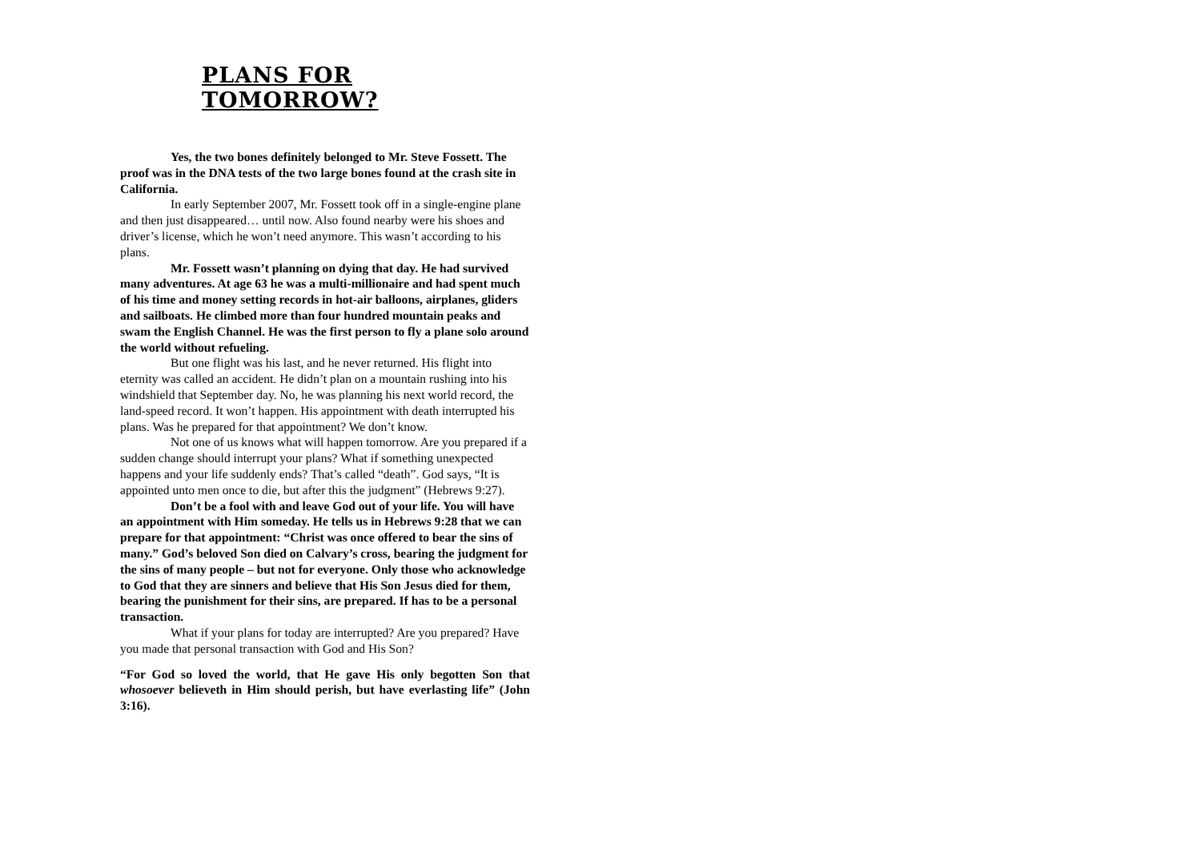PLANS FOR TOMORROW?
Yes, the two bones definitely belonged to Mr. Steve Fossett. The proof was in the DNA tests of the two large bones found at the crash site in California.
In early September 2007, Mr. Fossett took off in a single-engine plane and then just disappeared… until now. Also found nearby were his shoes and driver’s license, which he won’t need anymore. This wasn’t according to his plans.
Mr. Fossett wasn’t planning on dying that day. He had survived many adventures. At age 63 he was a multi-millionaire and had spent much of his time and money setting records in hot-air balloons, airplanes, gliders and sailboats. He climbed more than four hundred mountain peaks and swam the English Channel. He was the first person to fly a plane solo around the world without refueling.
But one flight was his last, and he never returned. His flight into eternity was called an accident. He didn’t plan on a mountain rushing into his windshield that September day. No, he was planning his next world record, the land-speed record. It won’t happen. His appointment with death interrupted his plans. Was he prepared for that appointment? We don’t know.
Not one of us knows what will happen tomorrow. Are you prepared if a sudden change should interrupt your plans? What if something unexpected happens and your life suddenly ends? That’s called “death”. God says, “It is appointed unto men once to die, but after this the judgment” (Hebrews 9:27).
Don’t be a fool with and leave God out of your life. You will have an appointment with Him someday. He tells us in Hebrews 9:28 that we can prepare for that appointment: “Christ was once offered to bear the sins of many.” God’s beloved Son died on Calvary’s cross, bearing the judgment for the sins of many people – but not for everyone. Only those who acknowledge to God that they are sinners and believe that His Son Jesus died for them, bearing the punishment for their sins, are prepared. If has to be a personal transaction.
What if your plans for today are interrupted? Are you prepared? Have you made that personal transaction with God and His Son?
“For God so loved the world, that He gave His only begotten Son that whosoever believeth in Him should perish, but have everlasting life” (John 3:16).